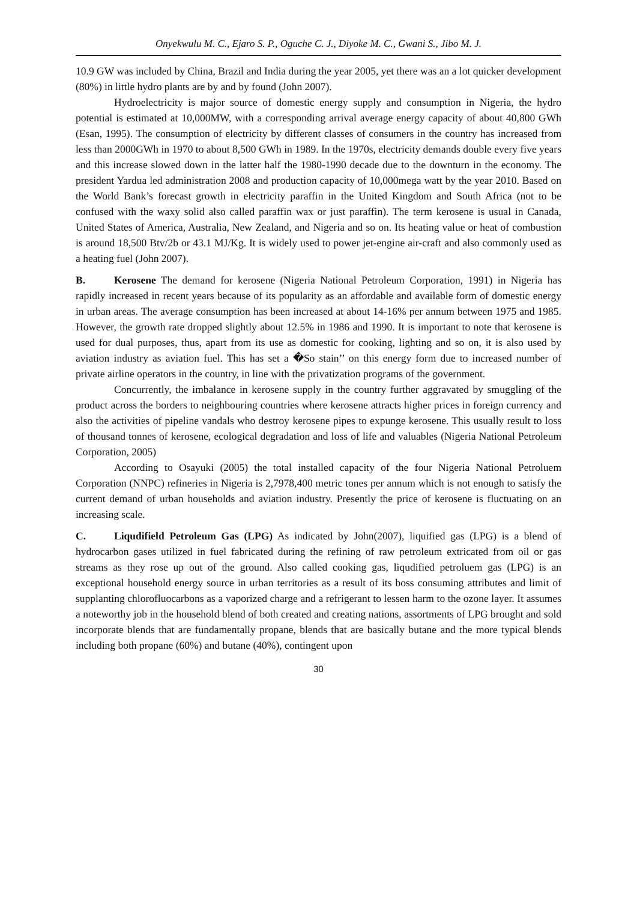Onyekwulu M. C., Ejaro S. P., Oguche C. J., Diyoke M. C., Gwani S., Jibo M. J.
10.9 GW was included by China, Brazil and India during the year 2005, yet there was an a lot quicker development (80%) in little hydro plants are by and by found (John 2007).
Hydroelectricity is major source of domestic energy supply and consumption in Nigeria, the hydro potential is estimated at 10,000MW, with a corresponding arrival average energy capacity of about 40,800 GWh (Esan, 1995). The consumption of electricity by different classes of consumers in the country has increased from less than 2000GWh in 1970 to about 8,500 GWh in 1989. In the 1970s, electricity demands double every five years and this increase slowed down in the latter half the 1980-1990 decade due to the downturn in the economy. The president Yardua led administration 2008 and production capacity of 10,000mega watt by the year 2010. Based on the World Bank’s forecast growth in electricity paraffin in the United Kingdom and South Africa (not to be confused with the waxy solid also called paraffin wax or just paraffin). The term kerosene is usual in Canada, United States of America, Australia, New Zealand, and Nigeria and so on. Its heating value or heat of combustion is around 18,500 Btv/2b or 43.1 MJ/Kg. It is widely used to power jet-engine air-craft and also commonly used as a heating fuel (John 2007).
B. Kerosene The demand for kerosene (Nigeria National Petroleum Corporation, 1991) in Nigeria has rapidly increased in recent years because of its popularity as an affordable and available form of domestic energy in urban areas. The average consumption has been increased at about 14-16% per annum between 1975 and 1985. However, the growth rate dropped slightly about 12.5% in 1986 and 1990. It is important to note that kerosene is used for dual purposes, thus, apart from its use as domestic for cooking, lighting and so on, it is also used by aviation industry as aviation fuel. This has set a �So stain’’ on this energy form due to increased number of private airline operators in the country, in line with the privatization programs of the government.
Concurrently, the imbalance in kerosene supply in the country further aggravated by smuggling of the product across the borders to neighbouring countries where kerosene attracts higher prices in foreign currency and also the activities of pipeline vandals who destroy kerosene pipes to expunge kerosene. This usually result to loss of thousand tonnes of kerosene, ecological degradation and loss of life and valuables (Nigeria National Petroleum Corporation, 2005)
According to Osayuki (2005) the total installed capacity of the four Nigeria National Petroluem Corporation (NNPC) refineries in Nigeria is 2,7978,400 metric tones per annum which is not enough to satisfy the current demand of urban households and aviation industry. Presently the price of kerosene is fluctuating on an increasing scale.
C. Liqudifield Petroleum Gas (LPG) As indicated by John(2007), liquified gas (LPG) is a blend of hydrocarbon gases utilized in fuel fabricated during the refining of raw petroleum extricated from oil or gas streams as they rose up out of the ground. Also called cooking gas, liqudified petroluem gas (LPG) is an exceptional household energy source in urban territories as a result of its boss consuming attributes and limit of supplanting chlorofluocarbons as a vaporized charge and a refrigerant to lessen harm to the ozone layer. It assumes a noteworthy job in the household blend of both created and creating nations, assortments of LPG brought and sold incorporate blends that are fundamentally propane, blends that are basically butane and the more typical blends including both propane (60%) and butane (40%), contingent upon
30